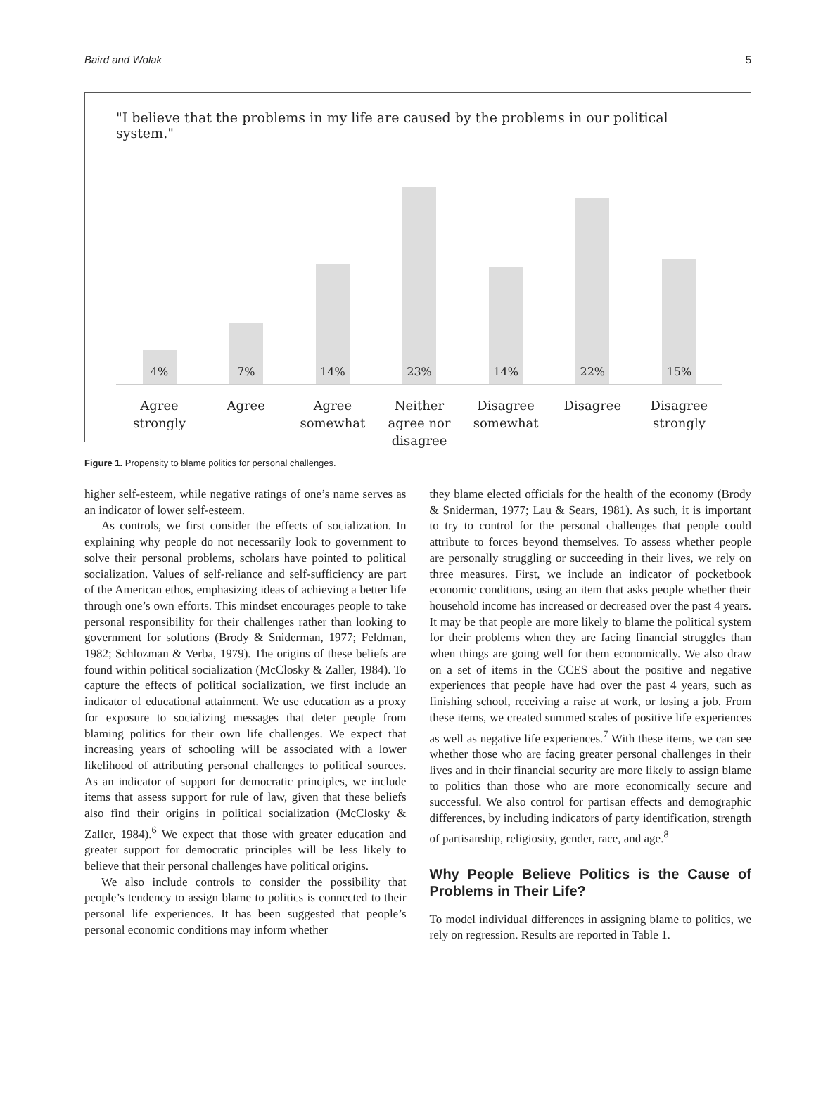Baird and Wolak 5
"I believe that the problems in my life are caused by the problems in our political system."
4%
7%
14%
23%
14%
22%
15%
Agree
strongly
Agree Agree
somewhat
Neither
agree nor
disagree
Disagree
somewhat
Disagree Disagree
strongly
Figure 1. Propensity to blame politics for personal challenges.
higher self-esteem, while negative ratings of one’s name serves as an indicator of lower self-esteem.
As controls, we first consider the effects of socialization. In explaining why people do not necessarily look to government to solve their personal problems, scholars have pointed to political socialization. Values of self-reliance and self-sufficiency are part of the American ethos, emphasizing ideas of achieving a better life through one’s own efforts. This mindset encourages people to take personal responsibility for their challenges rather than looking to government for solutions (Brody & Sniderman, 1977; Feldman, 1982; Schlozman & Verba, 1979). The origins of these beliefs are found within political socialization (McClosky & Zaller, 1984). To capture the effects of political socialization, we first include an indicator of educational attainment. We use education as a proxy for exposure to socializing messages that deter people from blaming politics for their own life challenges. We expect that increasing years of schooling will be associated with a lower likelihood of attributing personal challenges to political sources. As an indicator of support for democratic principles, we include items that assess support for rule of law, given that these beliefs also find their origins in political socialization (McClosky & Zaller, 1984).<sup>6</sup> We expect that those with greater education and greater support for democratic principles will be less likely to believe that their personal challenges have political origins.
We also include controls to consider the possibility that people’s tendency to assign blame to politics is connected to their personal life experiences. It has been suggested that people’s personal economic conditions may inform whether
they blame elected officials for the health of the economy (Brody & Sniderman, 1977; Lau & Sears, 1981). As such, it is important to try to control for the personal challenges that people could attribute to forces beyond themselves. To assess whether people are personally struggling or succeeding in their lives, we rely on three measures. First, we include an indicator of pocketbook economic conditions, using an item that asks people whether their household income has increased or decreased over the past 4 years. It may be that people are more likely to blame the political system for their problems when they are facing financial struggles than when things are going well for them economically. We also draw on a set of items in the CCES about the positive and negative experiences that people have had over the past 4 years, such as finishing school, receiving a raise at work, or losing a job. From these items, we created summed scales of positive life experiences as well as negative life experiences.<sup>7</sup> With these items, we can see whether those who are facing greater personal challenges in their lives and in their financial security are more likely to assign blame to politics than those who are more economically secure and successful. We also control for partisan effects and demographic differences, by including indicators of party identification, strength of partisanship, religiosity, gender, race, and age.<sup>8</sup>
Why People Believe Politics is the Cause of Problems in Their Life?
To model individual differences in assigning blame to politics, we rely on regression. Results are reported in Table 1.